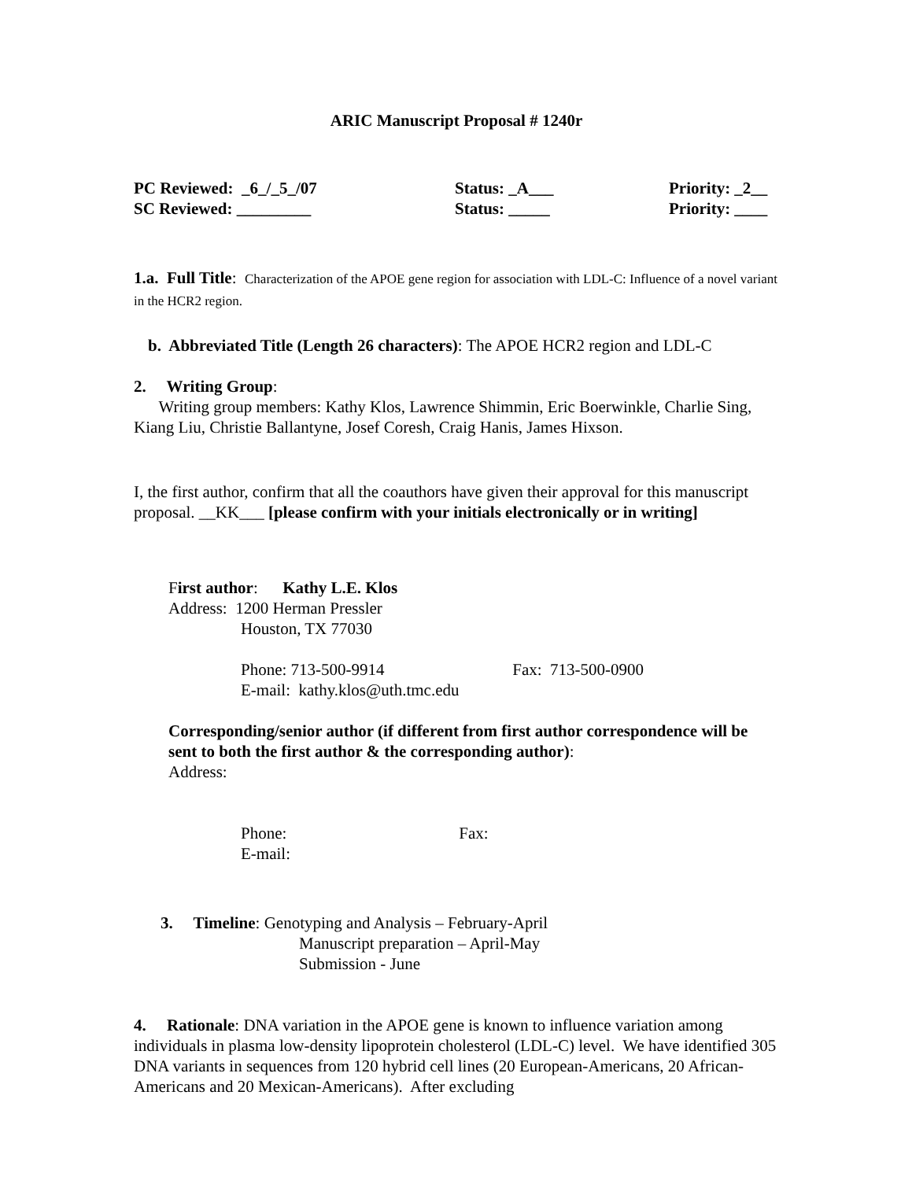ARIC Manuscript Proposal # 1240r
PC Reviewed: _6_/_5_/07 Status: _A___ Priority: _2__
SC Reviewed: _________ Status: _____ Priority: ____
1.a. Full Title: Characterization of the APOE gene region for association with LDL-C: Influence of a novel variant in the HCR2 region.
b. Abbreviated Title (Length 26 characters): The APOE HCR2 region and LDL-C
2. Writing Group:
Writing group members: Kathy Klos, Lawrence Shimmin, Eric Boerwinkle, Charlie Sing, Kiang Liu, Christie Ballantyne, Josef Coresh, Craig Hanis, James Hixson.
I, the first author, confirm that all the coauthors have given their approval for this manuscript proposal. __KK___ [please confirm with your initials electronically or in writing]
First author: Kathy L.E. Klos
Address: 1200 Herman Pressler
Houston, TX 77030
Phone: 713-500-9914 Fax: 713-500-0900
E-mail: kathy.klos@uth.tmc.edu
Corresponding/senior author (if different from first author correspondence will be sent to both the first author & the corresponding author):
Address:
Phone: Fax:
E-mail:
3. Timeline: Genotyping and Analysis – February-April
Manuscript preparation – April-May
Submission - June
4. Rationale: DNA variation in the APOE gene is known to influence variation among individuals in plasma low-density lipoprotein cholesterol (LDL-C) level. We have identified 305 DNA variants in sequences from 120 hybrid cell lines (20 European-Americans, 20 African-Americans and 20 Mexican-Americans). After excluding